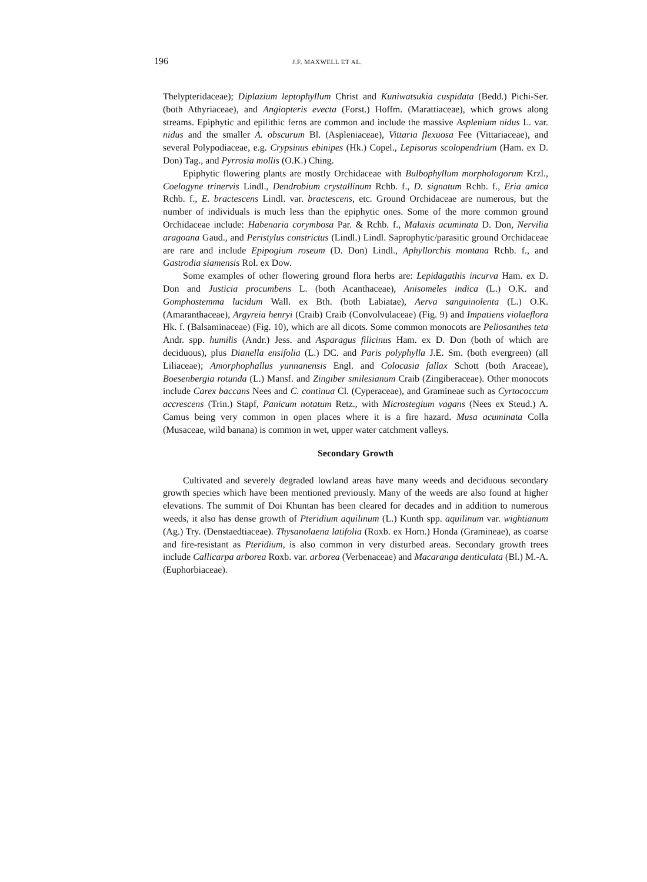196 J.F. MAXWELL ET AL.
Thelypteridaceae); Diplazium leptophyllum Christ and Kuniwatsukia cuspidata (Bedd.) Pichi-Ser. (both Athyriaceae), and Angiopteris evecta (Forst.) Hoffm. (Marattiaceae), which grows along streams. Epiphytic and epilithic ferns are common and include the massive Asplenium nidus L. var. nidus and the smaller A. obscurum Bl. (Aspleniaceae), Vittaria flexuosa Fee (Vittariaceae), and several Polypodiaceae, e.g. Crypsinus ebinipes (Hk.) Copel., Lepisorus scolopendrium (Ham. ex D. Don) Tag., and Pyrrosia mollis (O.K.) Ching.
Epiphytic flowering plants are mostly Orchidaceae with Bulbophyllum morphologorum Krzl., Coelogyne trinervis Lindl., Dendrobium crystallinum Rchb. f., D. signatum Rchb. f., Eria amica Rchb. f., E. bractescens Lindl. var. bractescens, etc. Ground Orchidaceae are numerous, but the number of individuals is much less than the epiphytic ones. Some of the more common ground Orchidaceae include: Habenaria corymbosa Par. & Rchb. f., Malaxis acuminata D. Don, Nervilia aragoana Gaud., and Peristylus constrictus (Lindl.) Lindl. Saprophytic/parasitic ground Orchidaceae are rare and include Epipogium roseum (D. Don) Lindl., Aphyllorchis montana Rchb. f., and Gastrodia siamensis Rol. ex Dow.
Some examples of other flowering ground flora herbs are: Lepidagathis incurva Ham. ex D. Don and Justicia procumbens L. (both Acanthaceae), Anisomeles indica (L.) O.K. and Gomphostemma lucidum Wall. ex Bth. (both Labiatae), Aerva sanguinolenta (L.) O.K. (Amaranthaceae), Argyreia henryi (Craib) Craib (Convolvulaceae) (Fig. 9) and Impatiens violaeflora Hk. f. (Balsaminaceae) (Fig. 10), which are all dicots. Some common monocots are Peliosanthes teta Andr. spp. humilis (Andr.) Jess. and Asparagus filicinus Ham. ex D. Don (both of which are deciduous), plus Dianella ensifolia (L.) DC. and Paris polyphylla J.E. Sm. (both evergreen) (all Liliaceae); Amorphophallus yunnanensis Engl. and Colocasia fallax Schott (both Araceae), Boesenbergia rotunda (L.) Mansf. and Zingiber smilesianum Craib (Zingiberaceae). Other monocots include Carex baccans Nees and C. continua Cl. (Cyperaceae), and Gramineae such as Cyrtococcum accrescens (Trin.) Stapf, Panicum notatum Retz., with Microstegium vagans (Nees ex Steud.) A. Camus being very common in open places where it is a fire hazard. Musa acuminata Colla (Musaceae, wild banana) is common in wet, upper water catchment valleys.
Secondary Growth
Cultivated and severely degraded lowland areas have many weeds and deciduous secondary growth species which have been mentioned previously. Many of the weeds are also found at higher elevations. The summit of Doi Khuntan has been cleared for decades and in addition to numerous weeds, it also has dense growth of Pteridium aquilinum (L.) Kunth spp. aquilinum var. wightianum (Ag.) Try. (Denstaedtiaceae). Thysanolaena latifolia (Roxb. ex Horn.) Honda (Gramineae), as coarse and fire-resistant as Pteridium, is also common in very disturbed areas. Secondary growth trees include Callicarpa arborea Roxb. var. arborea (Verbenaceae) and Macaranga denticulata (Bl.) M.-A. (Euphorbiaceae).